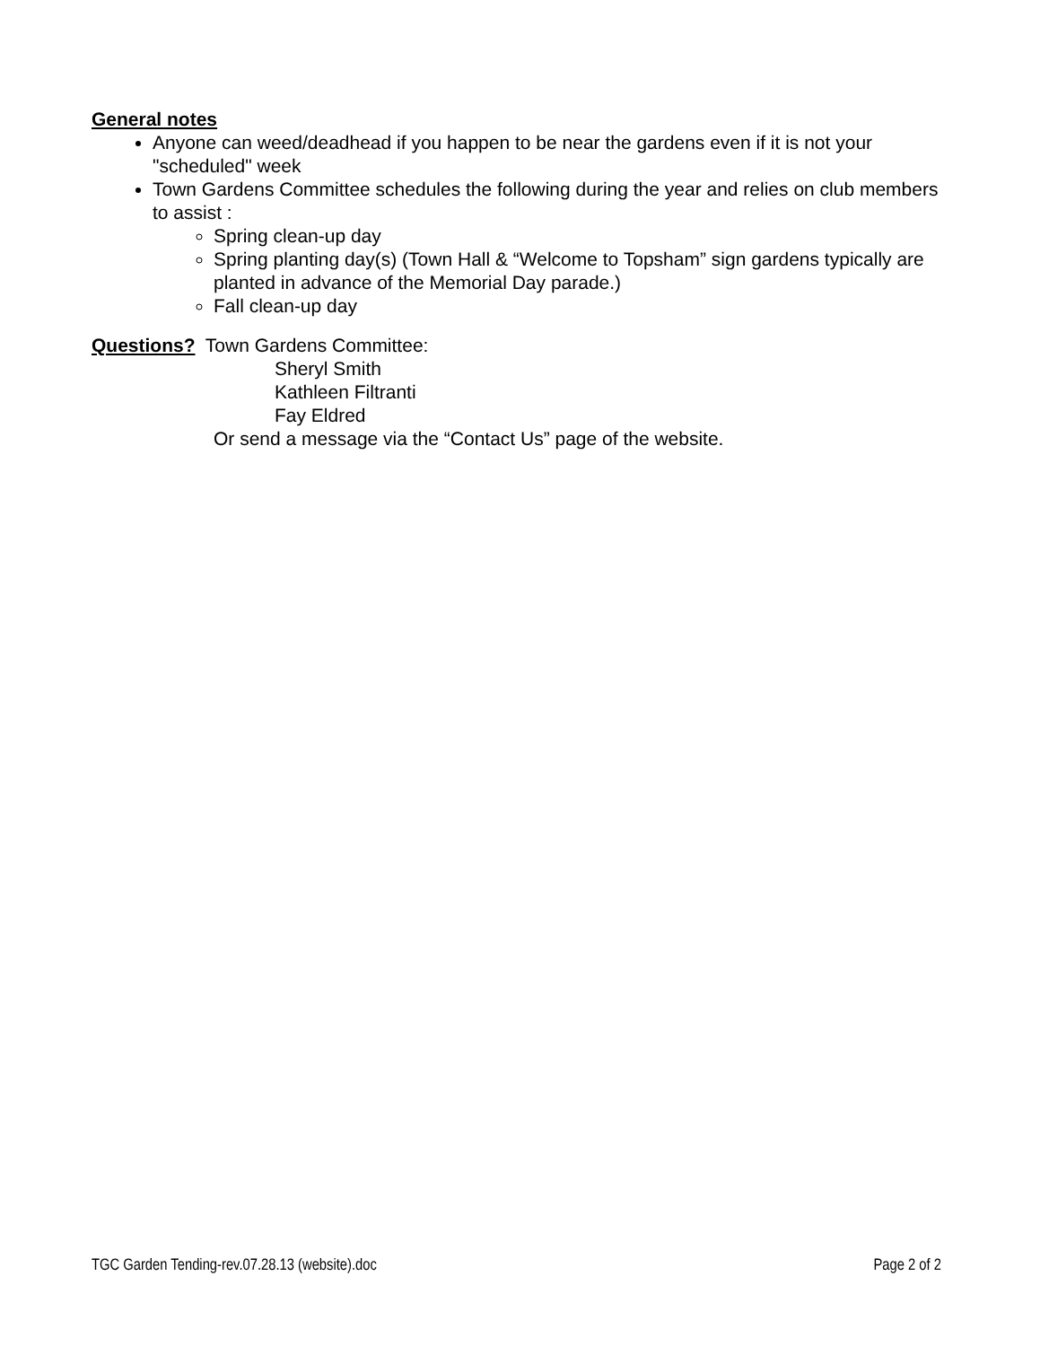General notes
Anyone can weed/deadhead if you happen to be near the gardens even if it is not your "scheduled" week
Town Gardens Committee schedules the following during the year and relies on club members to assist :
Spring clean-up day
Spring planting day(s) (Town Hall & “Welcome to Topsham” sign gardens typically are planted in advance of the Memorial Day parade.)
Fall clean-up day
Questions? Town Gardens Committee:
Sheryl Smith
Kathleen Filtranti
Fay Eldred
Or send a message via the “Contact Us” page of the website.
TGC Garden Tending-rev.07.28.13 (website).doc Page 2 of 2